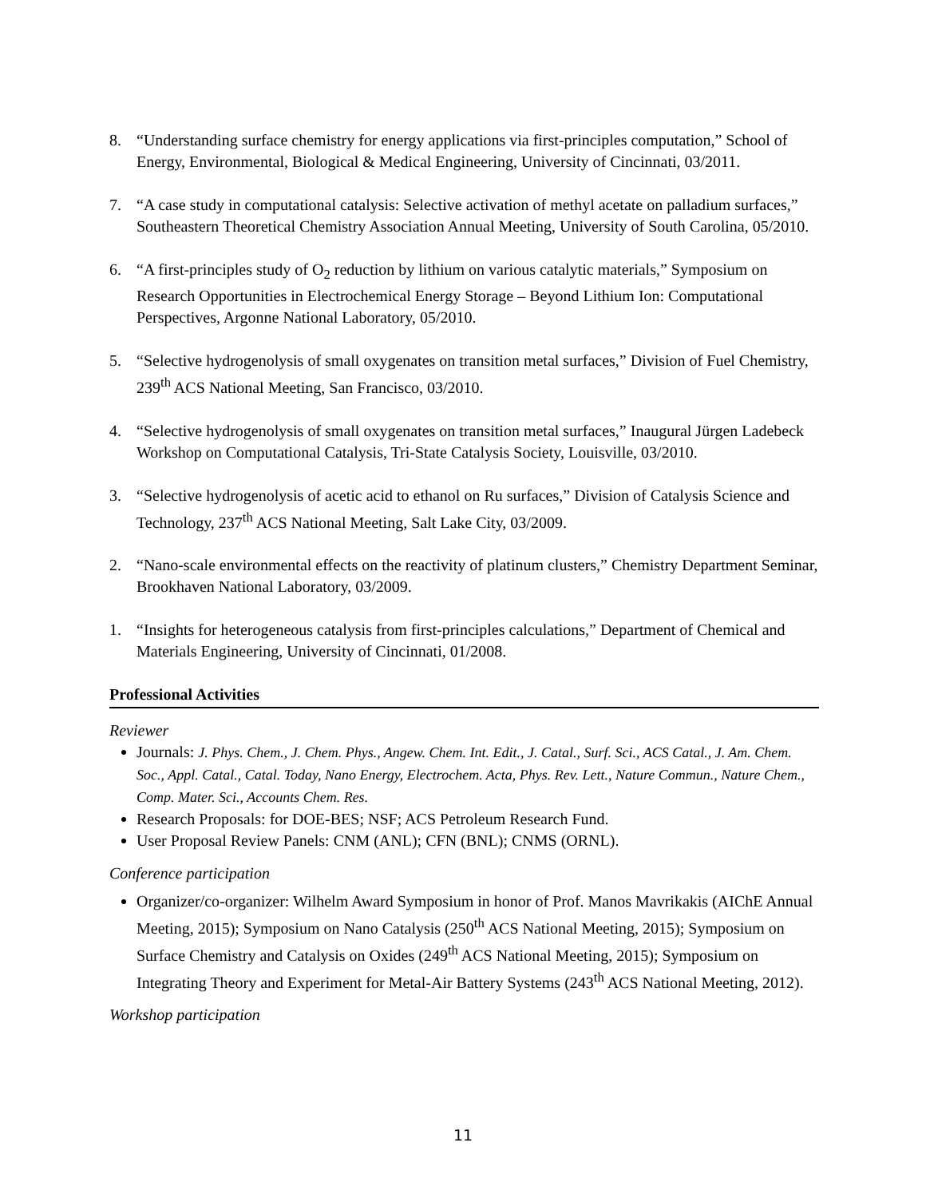8. “Understanding surface chemistry for energy applications via first-principles computation,” School of Energy, Environmental, Biological & Medical Engineering, University of Cincinnati, 03/2011.
7. “A case study in computational catalysis: Selective activation of methyl acetate on palladium surfaces,” Southeastern Theoretical Chemistry Association Annual Meeting, University of South Carolina, 05/2010.
6. “A first-principles study of O<sub>2</sub> reduction by lithium on various catalytic materials,” Symposium on Research Opportunities in Electrochemical Energy Storage – Beyond Lithium Ion: Computational Perspectives, Argonne National Laboratory, 05/2010.
5. “Selective hydrogenolysis of small oxygenates on transition metal surfaces,” Division of Fuel Chemistry, 239<sup>th</sup> ACS National Meeting, San Francisco, 03/2010.
4. “Selective hydrogenolysis of small oxygenates on transition metal surfaces,” Inaugural Jürgen Ladebeck Workshop on Computational Catalysis, Tri-State Catalysis Society, Louisville, 03/2010.
3. “Selective hydrogenolysis of acetic acid to ethanol on Ru surfaces,” Division of Catalysis Science and Technology, 237<sup>th</sup> ACS National Meeting, Salt Lake City, 03/2009.
2. “Nano-scale environmental effects on the reactivity of platinum clusters,” Chemistry Department Seminar, Brookhaven National Laboratory, 03/2009.
1. “Insights for heterogeneous catalysis from first-principles calculations,” Department of Chemical and Materials Engineering, University of Cincinnati, 01/2008.
Professional Activities
Reviewer
Journals: J. Phys. Chem., J. Chem. Phys., Angew. Chem. Int. Edit., J. Catal., Surf. Sci., ACS Catal., J. Am. Chem. Soc., Appl. Catal., Catal. Today, Nano Energy, Electrochem. Acta, Phys. Rev. Lett., Nature Commun., Nature Chem., Comp. Mater. Sci., Accounts Chem. Res.
Research Proposals: for DOE-BES; NSF; ACS Petroleum Research Fund.
User Proposal Review Panels: CNM (ANL); CFN (BNL); CNMS (ORNL).
Conference participation
Organizer/co-organizer: Wilhelm Award Symposium in honor of Prof. Manos Mavrikakis (AIChE Annual Meeting, 2015); Symposium on Nano Catalysis (250<sup>th</sup> ACS National Meeting, 2015); Symposium on Surface Chemistry and Catalysis on Oxides (249<sup>th</sup> ACS National Meeting, 2015); Symposium on Integrating Theory and Experiment for Metal-Air Battery Systems (243<sup>th</sup> ACS National Meeting, 2012).
Workshop participation
11